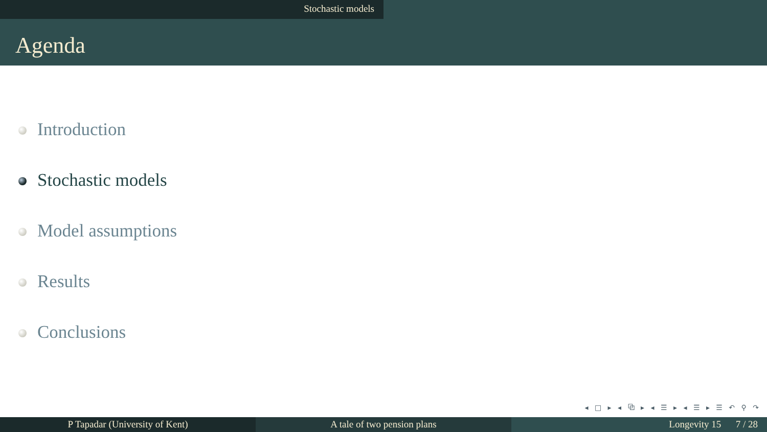Stochastic models
Agenda
Introduction
Stochastic models
Model assumptions
Results
Conclusions
◂ □ ▸ ◂ ⧉ ▸ ◂ ☰ ▸ ◂ ☰ ▸ ☰ ↶ ⚲ ↷
P Tapadar (University of Kent) A tale of two pension plans Longevity 15 7 / 28